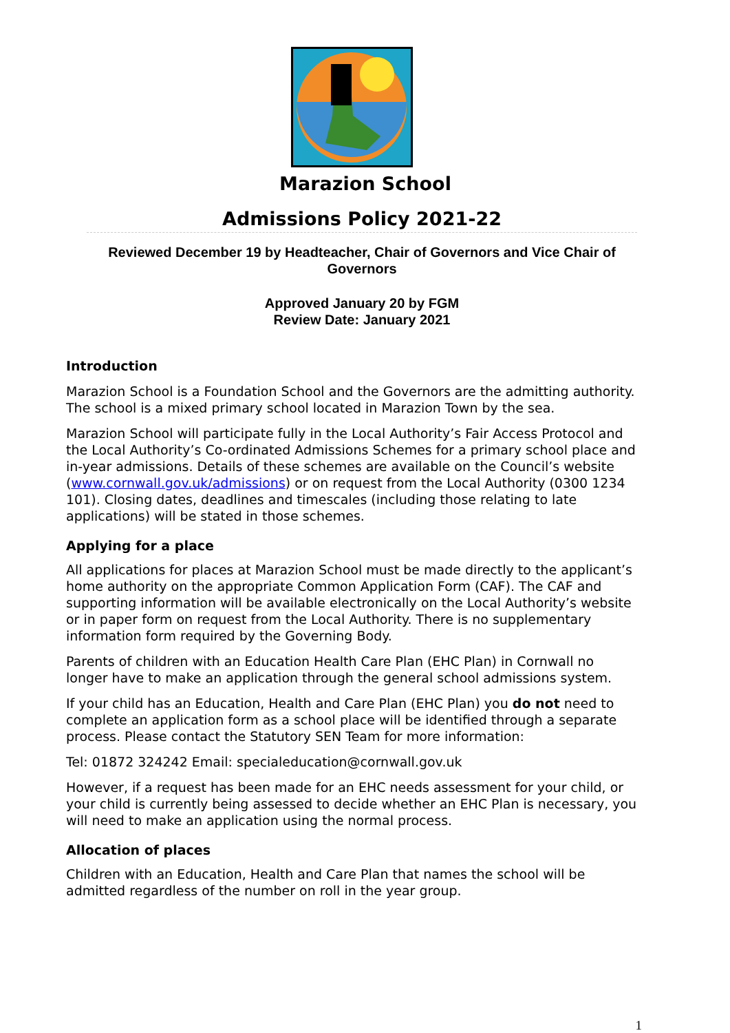Marazion School
Admissions Policy 2021-22
Reviewed December 19 by Headteacher, Chair of Governors and Vice Chair of Governors
Approved January 20 by FGM
Review Date: January 2021
Introduction
Marazion School is a Foundation School and the Governors are the admitting authority. The school is a mixed primary school located in Marazion Town by the sea.
Marazion School will participate fully in the Local Authority’s Fair Access Protocol and the Local Authority’s Co-ordinated Admissions Schemes for a primary school place and in-year admissions. Details of these schemes are available on the Council’s website (www.cornwall.gov.uk/admissions) or on request from the Local Authority (0300 1234 101). Closing dates, deadlines and timescales (including those relating to late applications) will be stated in those schemes.
Applying for a place
All applications for places at Marazion School must be made directly to the applicant’s home authority on the appropriate Common Application Form (CAF). The CAF and supporting information will be available electronically on the Local Authority’s website or in paper form on request from the Local Authority. There is no supplementary information form required by the Governing Body.
Parents of children with an Education Health Care Plan (EHC Plan) in Cornwall no longer have to make an application through the general school admissions system.
If your child has an Education, Health and Care Plan (EHC Plan) you do not need to complete an application form as a school place will be identified through a separate process. Please contact the Statutory SEN Team for more information:
Tel: 01872 324242 Email: specialeducation@cornwall.gov.uk
However, if a request has been made for an EHC needs assessment for your child, or your child is currently being assessed to decide whether an EHC Plan is necessary, you will need to make an application using the normal process.
Allocation of places
Children with an Education, Health and Care Plan that names the school will be admitted regardless of the number on roll in the year group.
1